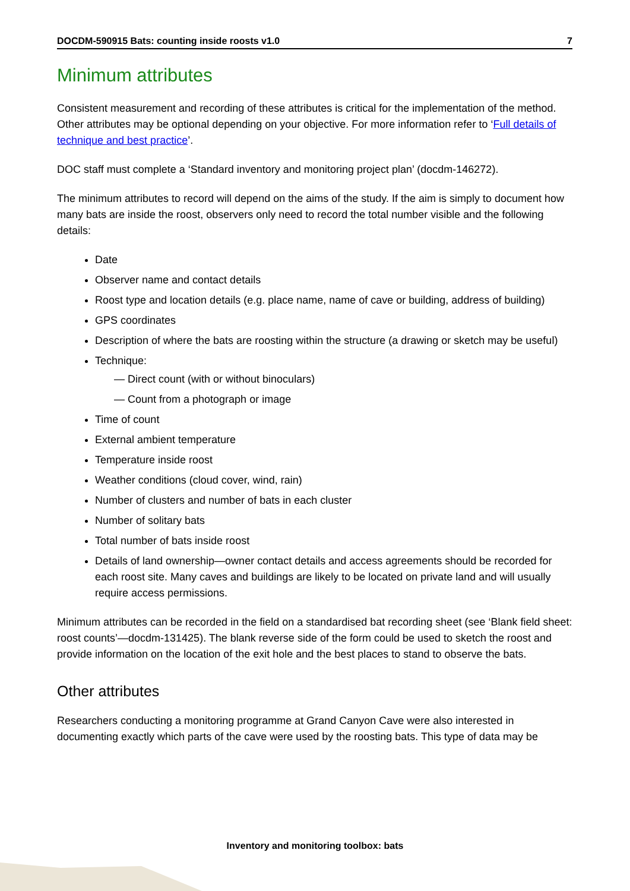DOCDM-590915 Bats: counting inside roosts v1.0 7
Minimum attributes
Consistent measurement and recording of these attributes is critical for the implementation of the method. Other attributes may be optional depending on your objective. For more information refer to ‘Full details of technique and best practice’.
DOC staff must complete a ‘Standard inventory and monitoring project plan’ (docdm-146272).
The minimum attributes to record will depend on the aims of the study. If the aim is simply to document how many bats are inside the roost, observers only need to record the total number visible and the following details:
Date
Observer name and contact details
Roost type and location details (e.g. place name, name of cave or building, address of building)
GPS coordinates
Description of where the bats are roosting within the structure (a drawing or sketch may be useful)
Technique:
— Direct count (with or without binoculars)
— Count from a photograph or image
Time of count
External ambient temperature
Temperature inside roost
Weather conditions (cloud cover, wind, rain)
Number of clusters and number of bats in each cluster
Number of solitary bats
Total number of bats inside roost
Details of land ownership—owner contact details and access agreements should be recorded for each roost site. Many caves and buildings are likely to be located on private land and will usually require access permissions.
Minimum attributes can be recorded in the field on a standardised bat recording sheet (see ‘Blank field sheet: roost counts’—docdm-131425). The blank reverse side of the form could be used to sketch the roost and provide information on the location of the exit hole and the best places to stand to observe the bats.
Other attributes
Researchers conducting a monitoring programme at Grand Canyon Cave were also interested in documenting exactly which parts of the cave were used by the roosting bats. This type of data may be
Inventory and monitoring toolbox: bats